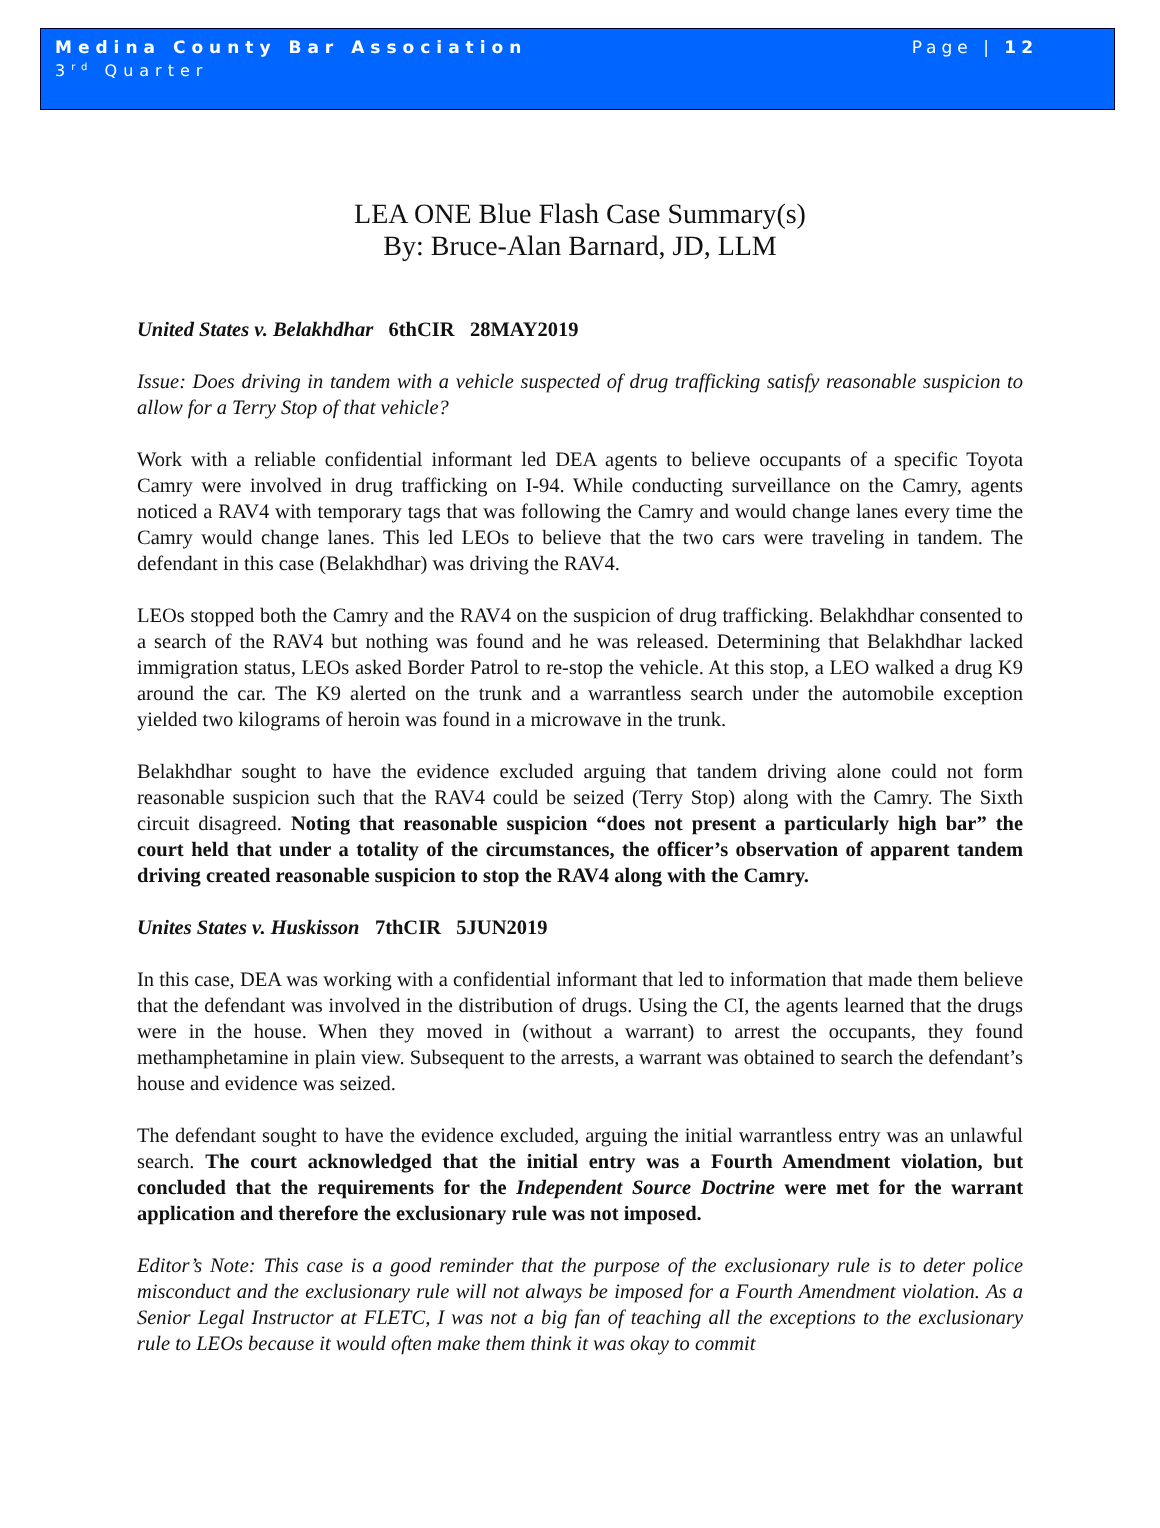Medina County Bar Association
3<sup>rd</sup> Quarter
Page | 12
LEA ONE Blue Flash Case Summary(s)
By: Bruce-Alan Barnard, JD, LLM
United States v. Belakhdhar 6thCIR 28MAY2019
Issue: Does driving in tandem with a vehicle suspected of drug trafficking satisfy reasonable suspicion to allow for a Terry Stop of that vehicle?
Work with a reliable confidential informant led DEA agents to believe occupants of a specific Toyota Camry were involved in drug trafficking on I-94. While conducting surveillance on the Camry, agents noticed a RAV4 with temporary tags that was following the Camry and would change lanes every time the Camry would change lanes. This led LEOs to believe that the two cars were traveling in tandem. The defendant in this case (Belakhdhar) was driving the RAV4.
LEOs stopped both the Camry and the RAV4 on the suspicion of drug trafficking. Belakhdhar consented to a search of the RAV4 but nothing was found and he was released. Determining that Belakhdhar lacked immigration status, LEOs asked Border Patrol to re-stop the vehicle. At this stop, a LEO walked a drug K9 around the car. The K9 alerted on the trunk and a warrantless search under the automobile exception yielded two kilograms of heroin was found in a microwave in the trunk.
Belakhdhar sought to have the evidence excluded arguing that tandem driving alone could not form reasonable suspicion such that the RAV4 could be seized (Terry Stop) along with the Camry. The Sixth circuit disagreed. Noting that reasonable suspicion “does not present a particularly high bar” the court held that under a totality of the circumstances, the officer’s observation of apparent tandem driving created reasonable suspicion to stop the RAV4 along with the Camry.
Unites States v. Huskisson 7thCIR 5JUN2019
In this case, DEA was working with a confidential informant that led to information that made them believe that the defendant was involved in the distribution of drugs. Using the CI, the agents learned that the drugs were in the house. When they moved in (without a warrant) to arrest the occupants, they found methamphetamine in plain view. Subsequent to the arrests, a warrant was obtained to search the defendant’s house and evidence was seized.
The defendant sought to have the evidence excluded, arguing the initial warrantless entry was an unlawful search. The court acknowledged that the initial entry was a Fourth Amendment violation, but concluded that the requirements for the Independent Source Doctrine were met for the warrant application and therefore the exclusionary rule was not imposed.
Editor’s Note: This case is a good reminder that the purpose of the exclusionary rule is to deter police misconduct and the exclusionary rule will not always be imposed for a Fourth Amendment violation. As a Senior Legal Instructor at FLETC, I was not a big fan of teaching all the exceptions to the exclusionary rule to LEOs because it would often make them think it was okay to commit